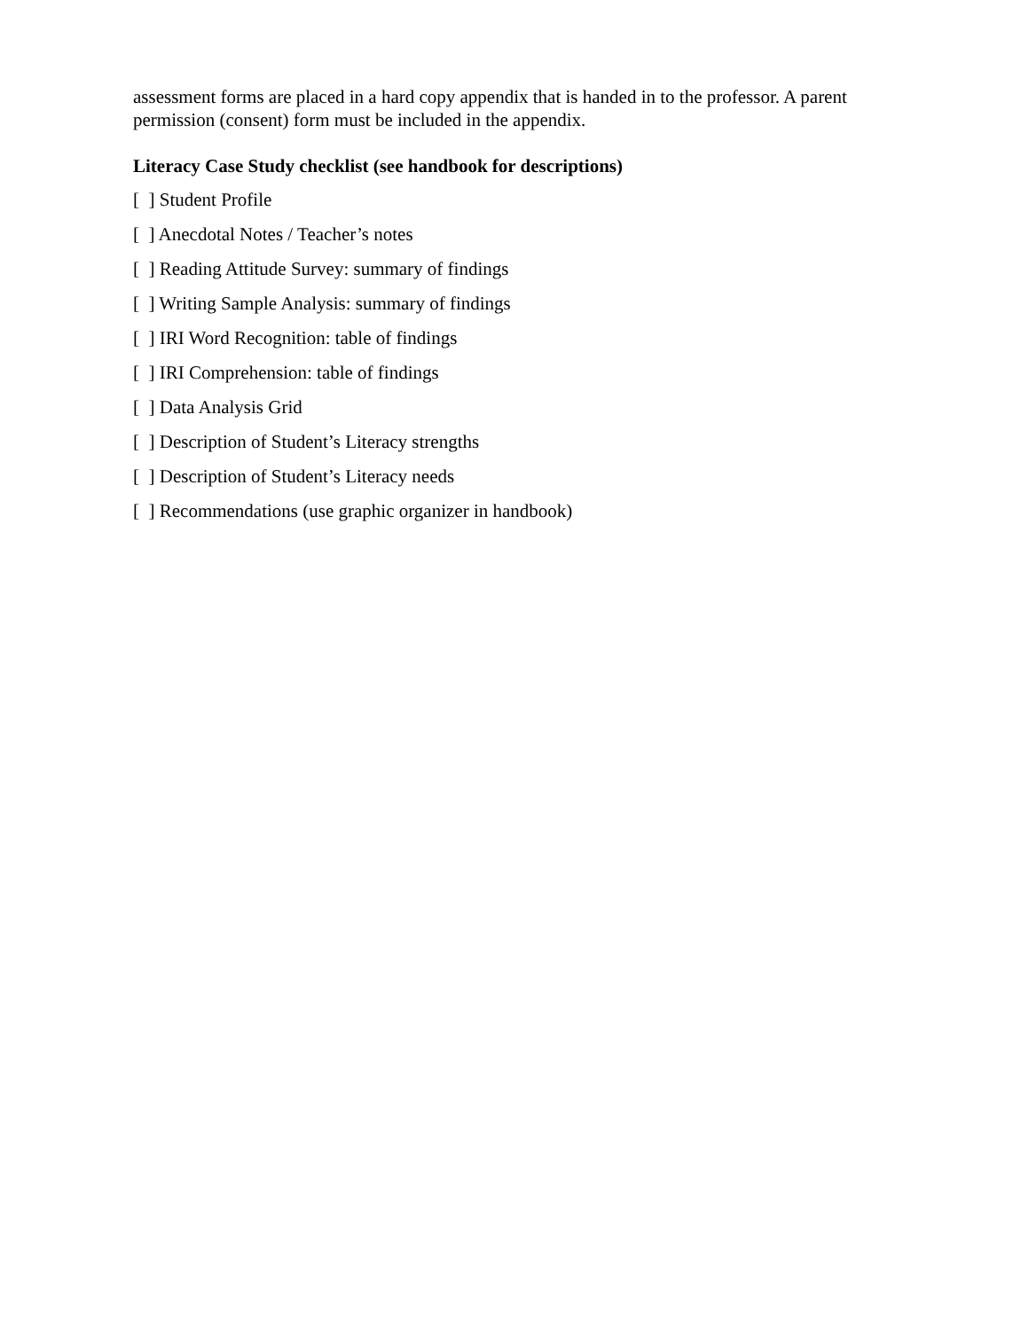assessment forms are placed in a hard copy appendix that is handed in to the professor. A parent permission (consent) form must be included in the appendix.
Literacy Case Study checklist (see handbook for descriptions)
[ ] Student Profile
[ ] Anecdotal Notes / Teacher’s notes
[ ] Reading Attitude Survey: summary of findings
[ ] Writing Sample Analysis: summary of findings
[ ] IRI Word Recognition: table of findings
[ ] IRI Comprehension: table of findings
[ ] Data Analysis Grid
[ ] Description of Student’s Literacy strengths
[ ] Description of Student’s Literacy needs
[ ] Recommendations (use graphic organizer in handbook)